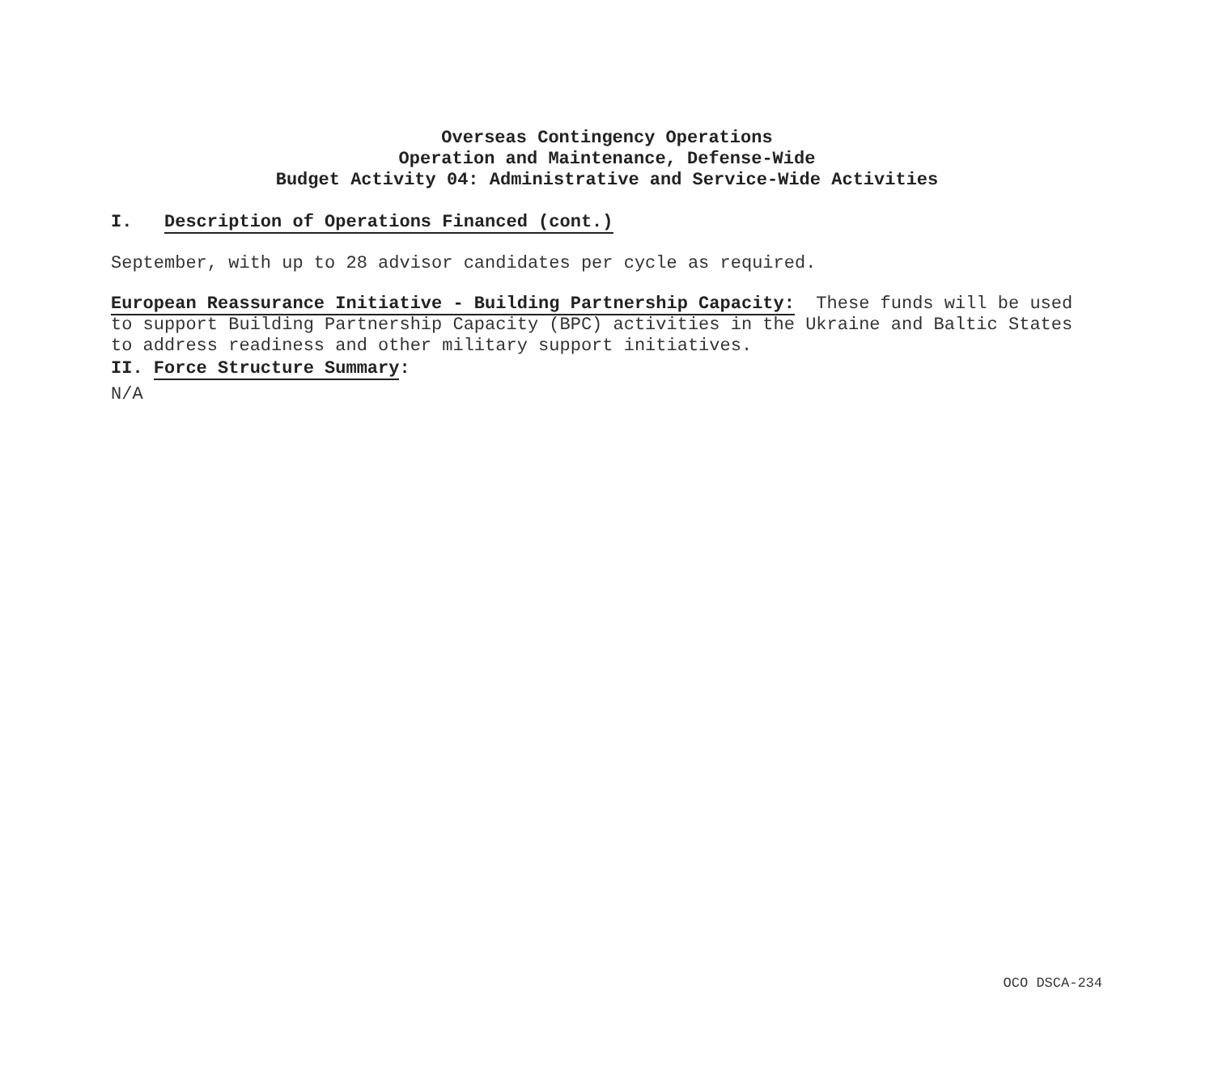Overseas Contingency Operations
Operation and Maintenance, Defense-Wide
Budget Activity 04: Administrative and Service-Wide Activities
I. Description of Operations Financed (cont.)
September, with up to 28 advisor candidates per cycle as required.
European Reassurance Initiative - Building Partnership Capacity: These funds will be used to support Building Partnership Capacity (BPC) activities in the Ukraine and Baltic States to address readiness and other military support initiatives.
II. Force Structure Summary:
N/A
OCO DSCA-234